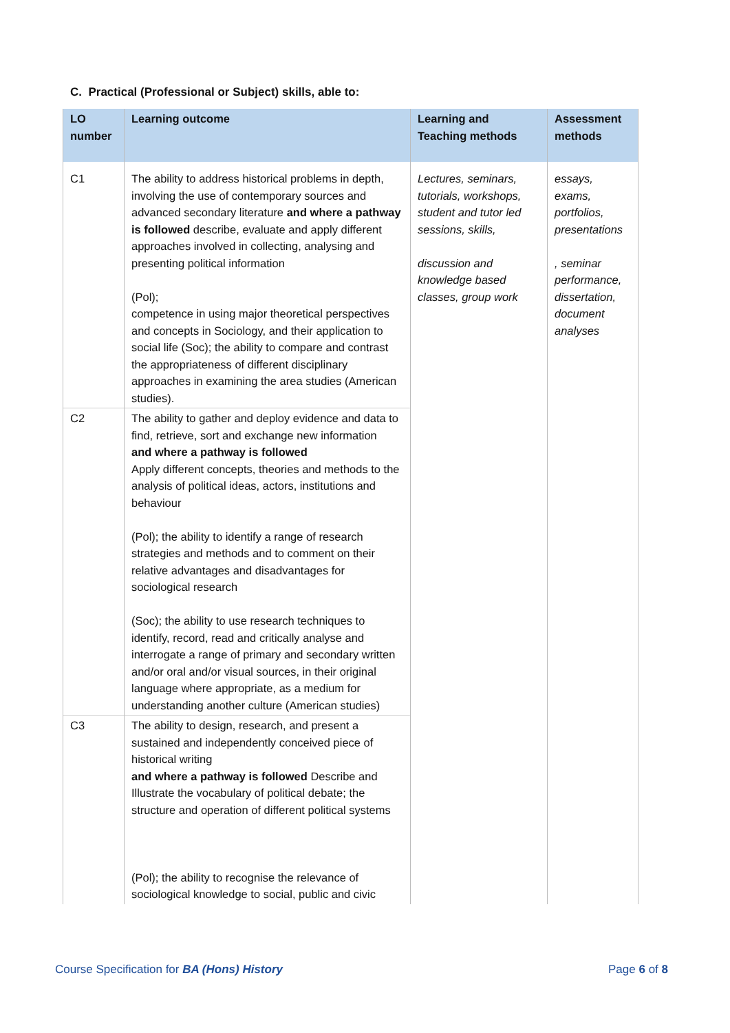C. Practical (Professional or Subject) skills, able to:
| LO number | Learning outcome | Learning and Teaching methods | Assessment methods |
| --- | --- | --- | --- |
| C1 | The ability to address historical problems in depth, involving the use of contemporary sources and advanced secondary literature and where a pathway is followed describe, evaluate and apply different approaches involved in collecting, analysing and presenting political information (Pol); competence in using major theoretical perspectives and concepts in Sociology, and their application to social life (Soc); the ability to compare and contrast the appropriateness of different disciplinary approaches in examining the area studies (American studies). | Lectures, seminars, tutorials, workshops, student and tutor led sessions, skills, discussion and knowledge based classes, group work | essays, exams, portfolios, presentations , seminar performance, dissertation, document analyses |
| C2 | The ability to gather and deploy evidence and data to find, retrieve, sort and exchange new information and where a pathway is followed Apply different concepts, theories and methods to the analysis of political ideas, actors, institutions and behaviour (Pol); the ability to identify a range of research strategies and methods and to comment on their relative advantages and disadvantages for sociological research (Soc); the ability to use research techniques to identify, record, read and critically analyse and interrogate a range of primary and secondary written and/or oral and/or visual sources, in their original language where appropriate, as a medium for understanding another culture (American studies) | | |
| C3 | The ability to design, research, and present a sustained and independently conceived piece of historical writing and where a pathway is followed Describe and Illustrate the vocabulary of political debate; the structure and operation of different political systems (Pol); the ability to recognise the relevance of sociological knowledge to social, public and civic | | |
Course Specification for BA (Hons) History Page 6 of 8